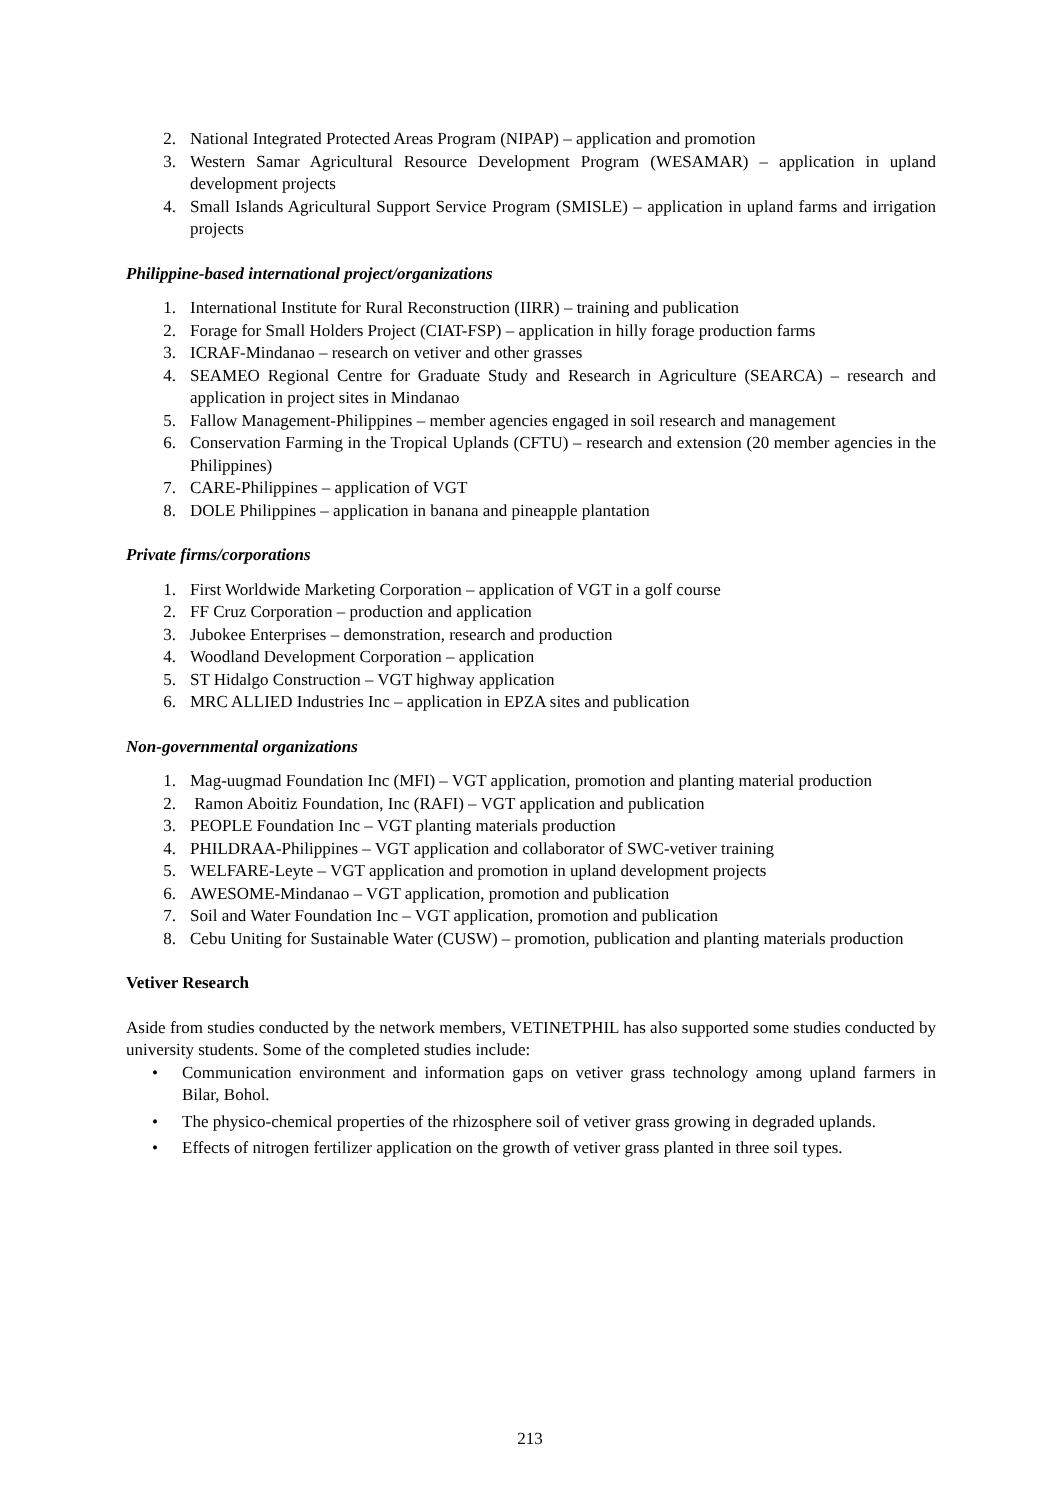2. National Integrated Protected Areas Program (NIPAP) – application and promotion
3. Western Samar Agricultural Resource Development Program (WESAMAR) – application in upland development projects
4. Small Islands Agricultural Support Service Program (SMISLE) – application in upland farms and irrigation projects
Philippine-based international project/organizations
1. International Institute for Rural Reconstruction (IIRR) – training and publication
2. Forage for Small Holders Project (CIAT-FSP) – application in hilly forage production farms
3. ICRAF-Mindanao – research on vetiver and other grasses
4. SEAMEO Regional Centre for Graduate Study and Research in Agriculture (SEARCA) – research and application in project sites in Mindanao
5. Fallow Management-Philippines – member agencies engaged in soil research and management
6. Conservation Farming in the Tropical Uplands (CFTU) – research and extension (20 member agencies in the Philippines)
7. CARE-Philippines – application of VGT
8. DOLE Philippines – application in banana and pineapple plantation
Private firms/corporations
1. First Worldwide Marketing Corporation – application of VGT in a golf course
2. FF Cruz Corporation – production and application
3. Jubokee Enterprises – demonstration, research and production
4. Woodland Development Corporation – application
5. ST Hidalgo Construction – VGT highway application
6. MRC ALLIED Industries Inc – application in EPZA sites and publication
Non-governmental organizations
1. Mag-uugmad Foundation Inc (MFI) – VGT application, promotion and planting material production
2. Ramon Aboitiz Foundation, Inc (RAFI) – VGT application and publication
3. PEOPLE Foundation Inc – VGT planting materials production
4. PHILDRAA-Philippines – VGT application and collaborator of SWC-vetiver training
5. WELFARE-Leyte – VGT application and promotion in upland development projects
6. AWESOME-Mindanao – VGT application, promotion and publication
7. Soil and Water Foundation Inc – VGT application, promotion and publication
8. Cebu Uniting for Sustainable Water (CUSW) – promotion, publication and planting materials production
Vetiver Research
Aside from studies conducted by the network members, VETINETPHIL has also supported some studies conducted by university students. Some of the completed studies include:
• Communication environment and information gaps on vetiver grass technology among upland farmers in Bilar, Bohol.
• The physico-chemical properties of the rhizosphere soil of vetiver grass growing in degraded uplands.
• Effects of nitrogen fertilizer application on the growth of vetiver grass planted in three soil types.
213